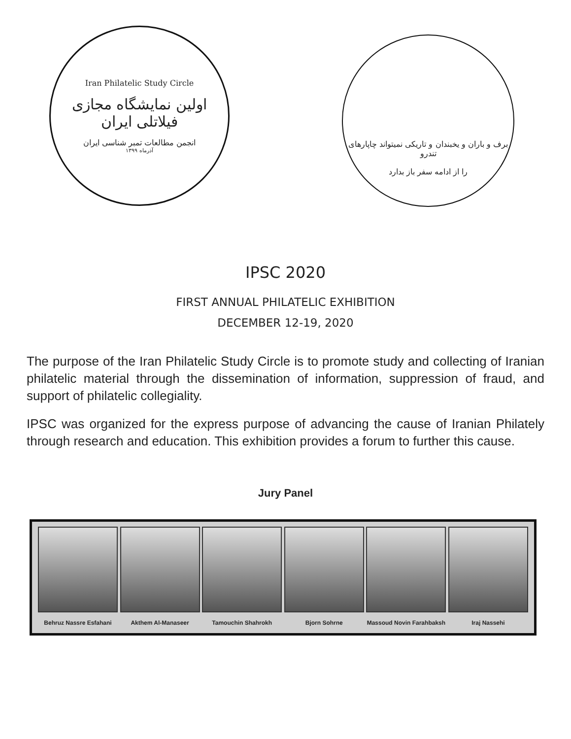Iran Philatelic Study Circle
اولین نمایشگاه مجازی فیلاتلی ایران
انجمن مطالعات تمبر شناسی ایران
آذرماه ۱۳۹۹
برف و باران و یخبندان و تاریکی نمیتواند چاپارهای تندرو
را از ادامه سفر باز بدارد
IPSC 2020
FIRST ANNUAL PHILATELIC EXHIBITION
DECEMBER 12-19, 2020
The purpose of the Iran Philatelic Study Circle is to promote study and collecting of Iranian philatelic material through the dissemination of information, suppression of fraud, and support of philatelic collegiality.
IPSC was organized for the express purpose of advancing the cause of Iranian Philately through research and education. This exhibition provides a forum to further this cause.
Jury Panel
Behruz Nassre Esfahani
Akthem Al-Manaseer
Tamouchin Shahrokh
Bjorn Sohrne Massoud Novin Farahbaksh
Iraj Nassehi